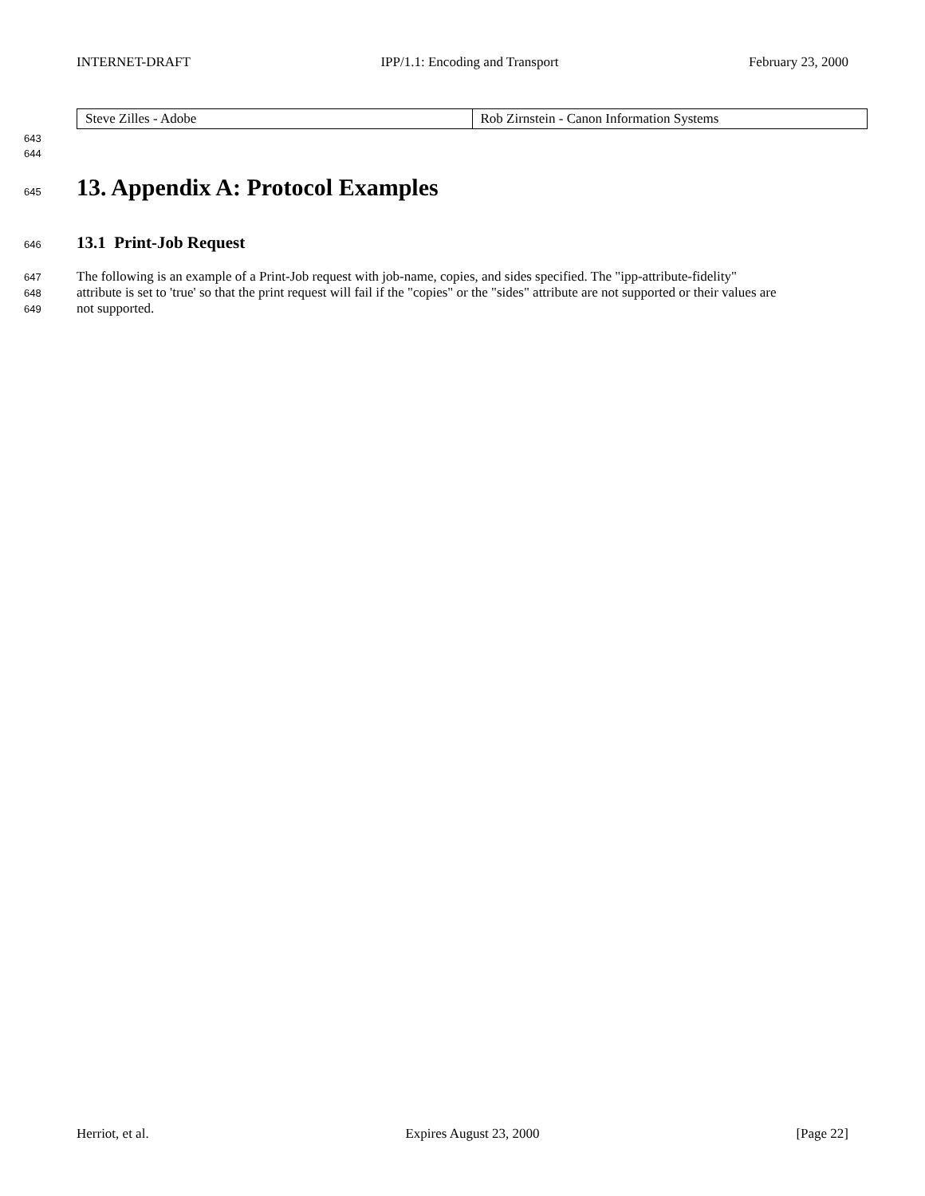INTERNET-DRAFT IPP/1.1: Encoding and Transport February 23, 2000
| Steve Zilles - Adobe | Rob Zirnstein - Canon Information Systems |
643
644
645
13. Appendix A: Protocol Examples
646
13.1 Print-Job Request
647 The following is an example of a Print-Job request with job-name, copies, and sides specified. The "ipp-attribute-fidelity"
648 attribute is set to 'true' so that the print request will fail if the "copies" or the "sides" attribute are not supported or their values are
649 not supported.
Herriot, et al. Expires August 23, 2000 [Page 22]